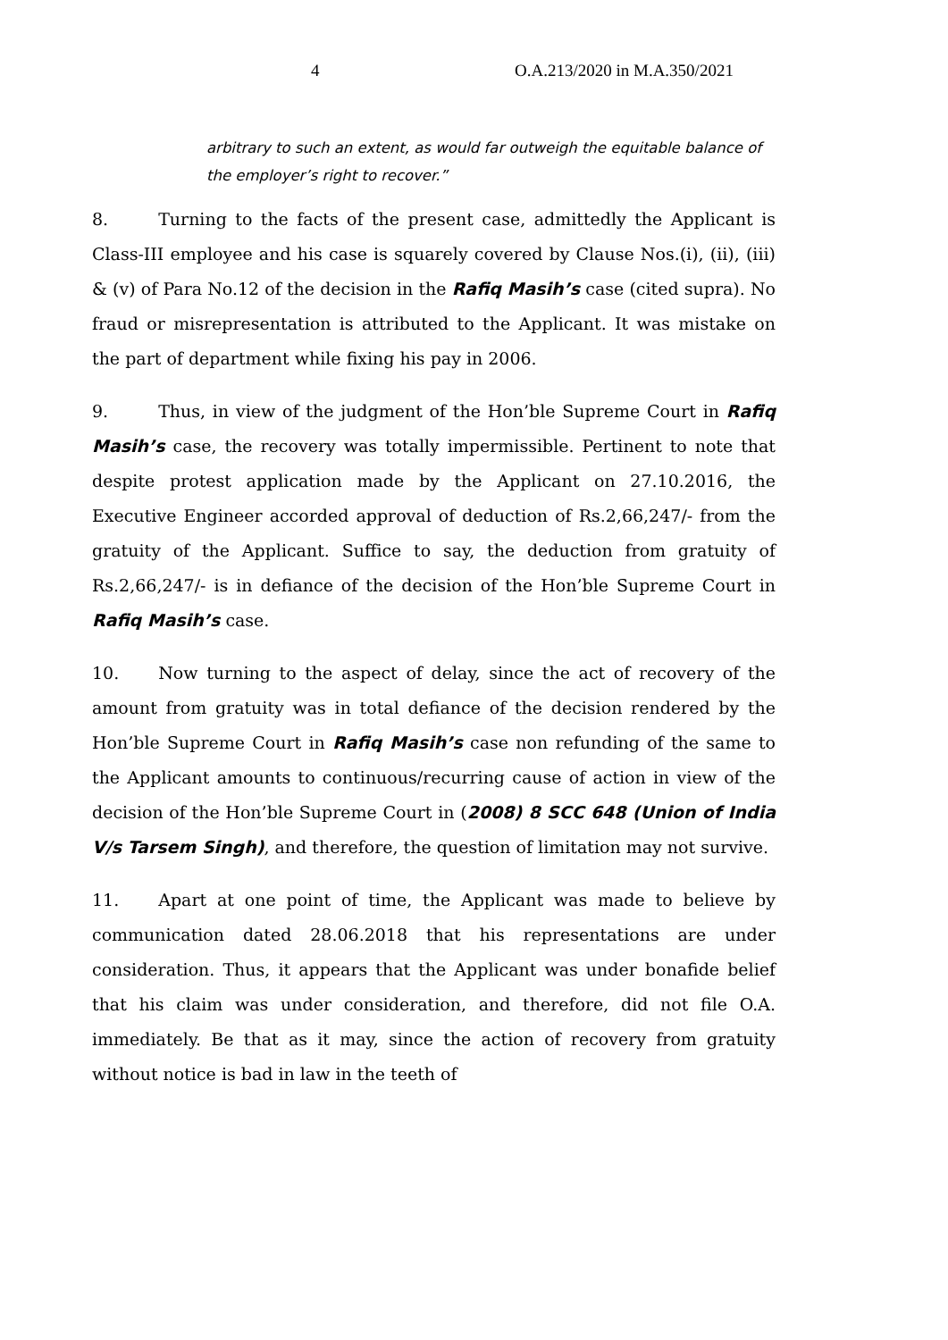4 O.A.213/2020 in M.A.350/2021
arbitrary to such an extent, as would far outweigh the equitable balance of the employer’s right to recover.”
8. Turning to the facts of the present case, admittedly the Applicant is Class-III employee and his case is squarely covered by Clause Nos.(i), (ii), (iii) & (v) of Para No.12 of the decision in the Rafiq Masih’s case (cited supra). No fraud or misrepresentation is attributed to the Applicant. It was mistake on the part of department while fixing his pay in 2006.
9. Thus, in view of the judgment of the Hon’ble Supreme Court in Rafiq Masih’s case, the recovery was totally impermissible. Pertinent to note that despite protest application made by the Applicant on 27.10.2016, the Executive Engineer accorded approval of deduction of Rs.2,66,247/- from the gratuity of the Applicant. Suffice to say, the deduction from gratuity of Rs.2,66,247/- is in defiance of the decision of the Hon’ble Supreme Court in Rafiq Masih’s case.
10. Now turning to the aspect of delay, since the act of recovery of the amount from gratuity was in total defiance of the decision rendered by the Hon’ble Supreme Court in Rafiq Masih’s case non refunding of the same to the Applicant amounts to continuous/recurring cause of action in view of the decision of the Hon’ble Supreme Court in (2008) 8 SCC 648 (Union of India V/s Tarsem Singh), and therefore, the question of limitation may not survive.
11. Apart at one point of time, the Applicant was made to believe by communication dated 28.06.2018 that his representations are under consideration. Thus, it appears that the Applicant was under bonafide belief that his claim was under consideration, and therefore, did not file O.A. immediately. Be that as it may, since the action of recovery from gratuity without notice is bad in law in the teeth of